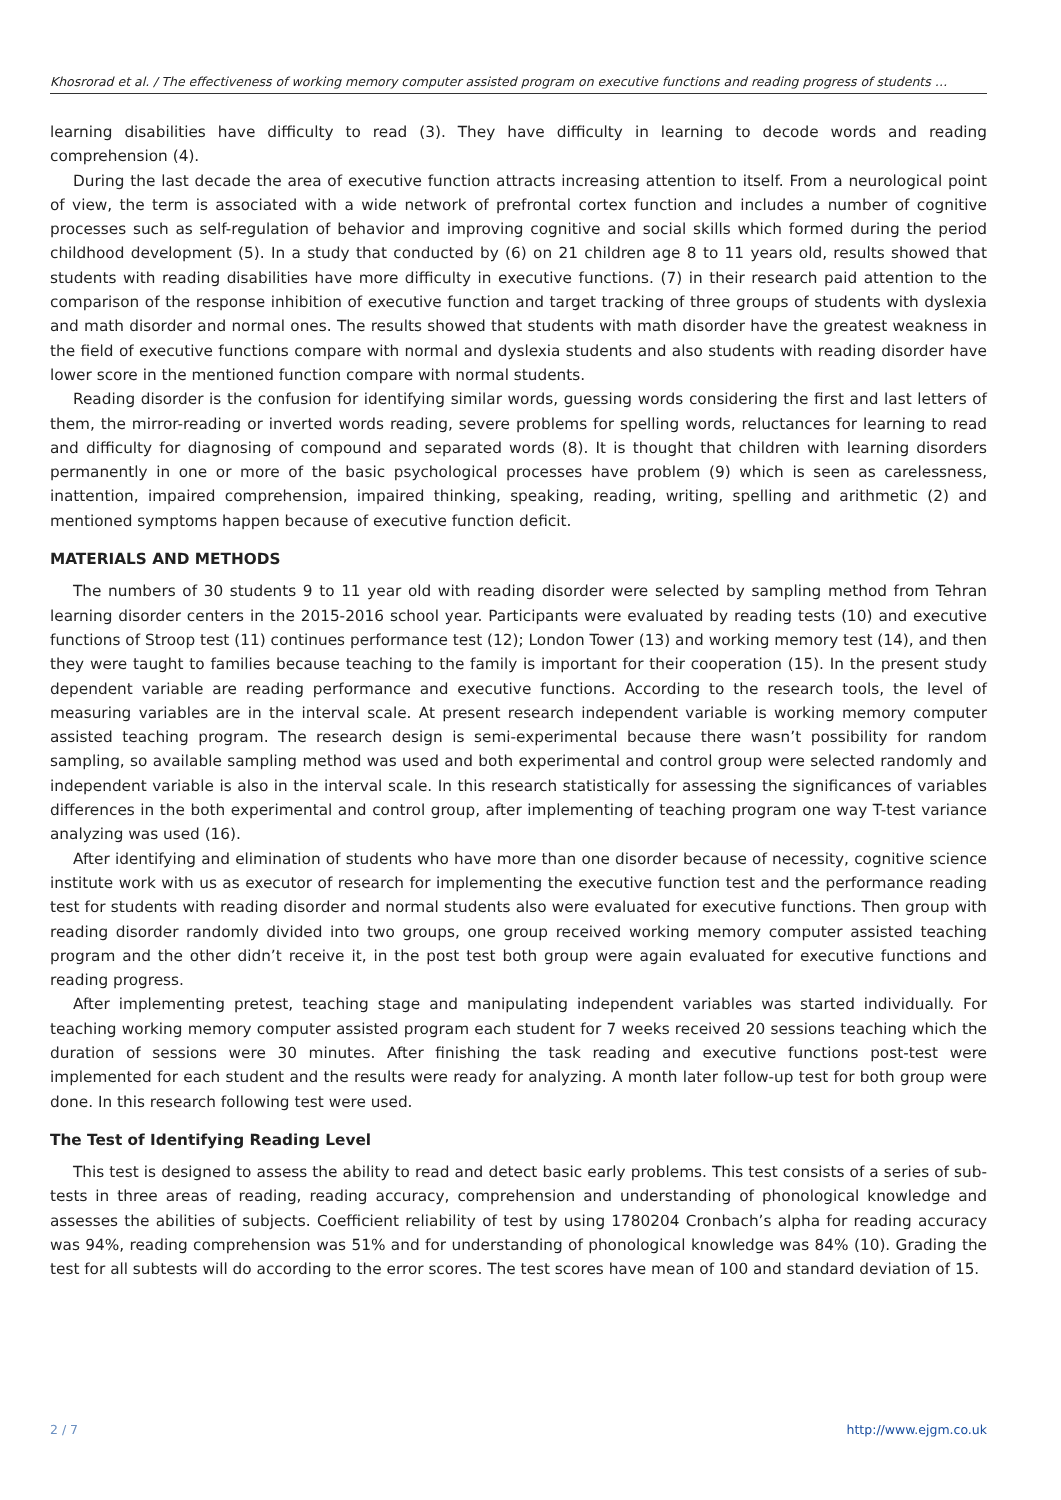Khosrorad et al. / The effectiveness of working memory computer assisted program on executive functions and reading progress of students …
learning disabilities have difficulty to read (3). They have difficulty in learning to decode words and reading comprehension (4).
During the last decade the area of executive function attracts increasing attention to itself. From a neurological point of view, the term is associated with a wide network of prefrontal cortex function and includes a number of cognitive processes such as self-regulation of behavior and improving cognitive and social skills which formed during the period childhood development (5). In a study that conducted by (6) on 21 children age 8 to 11 years old, results showed that students with reading disabilities have more difficulty in executive functions. (7) in their research paid attention to the comparison of the response inhibition of executive function and target tracking of three groups of students with dyslexia and math disorder and normal ones. The results showed that students with math disorder have the greatest weakness in the field of executive functions compare with normal and dyslexia students and also students with reading disorder have lower score in the mentioned function compare with normal students.
Reading disorder is the confusion for identifying similar words, guessing words considering the first and last letters of them, the mirror-reading or inverted words reading, severe problems for spelling words, reluctances for learning to read and difficulty for diagnosing of compound and separated words (8). It is thought that children with learning disorders permanently in one or more of the basic psychological processes have problem (9) which is seen as carelessness, inattention, impaired comprehension, impaired thinking, speaking, reading, writing, spelling and arithmetic (2) and mentioned symptoms happen because of executive function deficit.
MATERIALS AND METHODS
The numbers of 30 students 9 to 11 year old with reading disorder were selected by sampling method from Tehran learning disorder centers in the 2015-2016 school year. Participants were evaluated by reading tests (10) and executive functions of Stroop test (11) continues performance test (12); London Tower (13) and working memory test (14), and then they were taught to families because teaching to the family is important for their cooperation (15). In the present study dependent variable are reading performance and executive functions. According to the research tools, the level of measuring variables are in the interval scale. At present research independent variable is working memory computer assisted teaching program. The research design is semi-experimental because there wasn’t possibility for random sampling, so available sampling method was used and both experimental and control group were selected randomly and independent variable is also in the interval scale. In this research statistically for assessing the significances of variables differences in the both experimental and control group, after implementing of teaching program one way T-test variance analyzing was used (16).
After identifying and elimination of students who have more than one disorder because of necessity, cognitive science institute work with us as executor of research for implementing the executive function test and the performance reading test for students with reading disorder and normal students also were evaluated for executive functions. Then group with reading disorder randomly divided into two groups, one group received working memory computer assisted teaching program and the other didn’t receive it, in the post test both group were again evaluated for executive functions and reading progress.
After implementing pretest, teaching stage and manipulating independent variables was started individually. For teaching working memory computer assisted program each student for 7 weeks received 20 sessions teaching which the duration of sessions were 30 minutes. After finishing the task reading and executive functions post-test were implemented for each student and the results were ready for analyzing. A month later follow-up test for both group were done. In this research following test were used.
The Test of Identifying Reading Level
This test is designed to assess the ability to read and detect basic early problems. This test consists of a series of sub-tests in three areas of reading, reading accuracy, comprehension and understanding of phonological knowledge and assesses the abilities of subjects. Coefficient reliability of test by using 1780204 Cronbach’s alpha for reading accuracy was 94%, reading comprehension was 51% and for understanding of phonological knowledge was 84% (10). Grading the test for all subtests will do according to the error scores. The test scores have mean of 100 and standard deviation of 15.
2 / 7 http://www.ejgm.co.uk